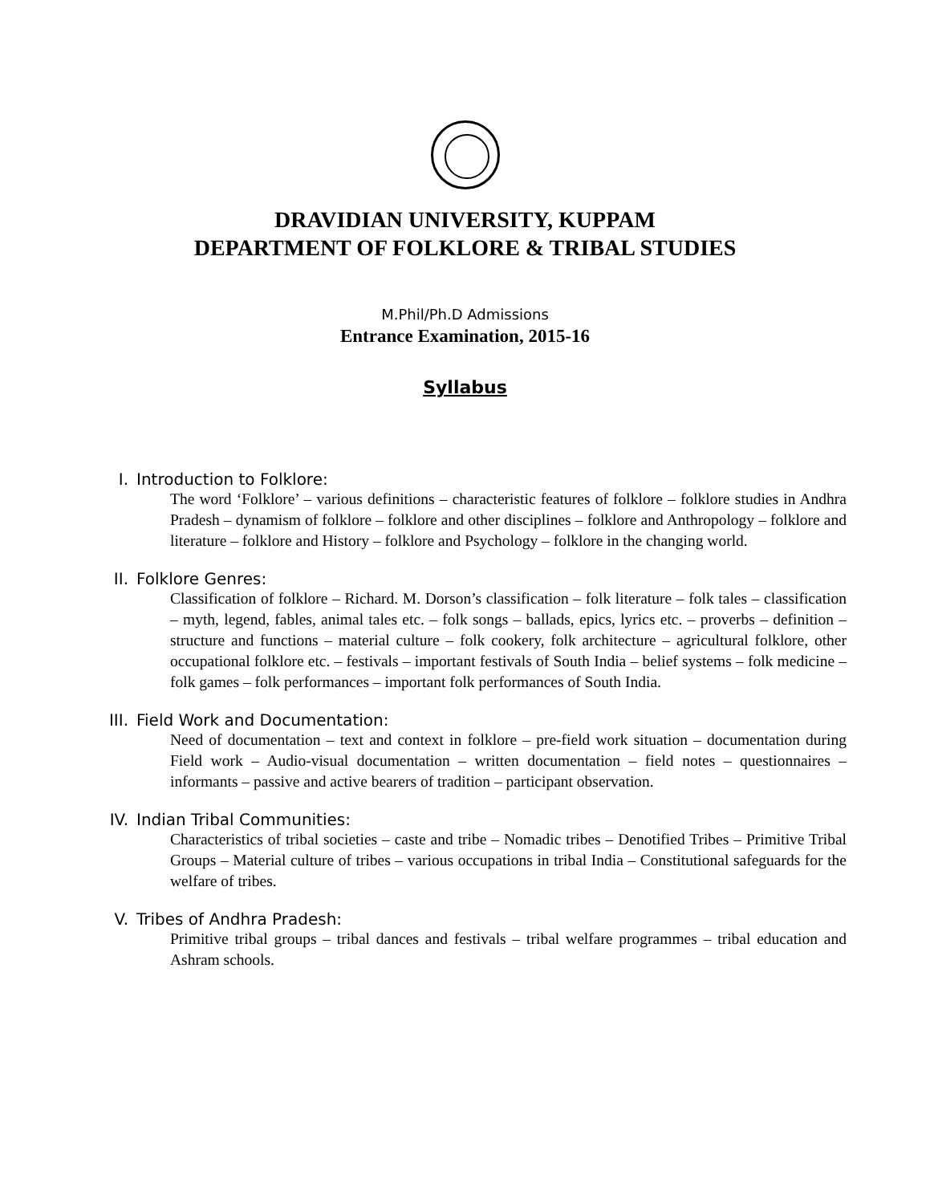DRAVIDIAN UNIVERSITY, KUPPAM
DEPARTMENT OF FOLKLORE & TRIBAL STUDIES
M.Phil/Ph.D Admissions
Entrance Examination, 2015-16
Syllabus
I. Introduction to Folklore:
The word ‘Folklore’ – various definitions – characteristic features of folklore – folklore studies in Andhra Pradesh – dynamism of folklore – folklore and other disciplines – folklore and Anthropology – folklore and literature – folklore and History – folklore and Psychology – folklore in the changing world.
II. Folklore Genres:
Classification of folklore – Richard. M. Dorson’s classification – folk literature – folk tales – classification – myth, legend, fables, animal tales etc. – folk songs – ballads, epics, lyrics etc. – proverbs – definition – structure and functions – material culture – folk cookery, folk architecture – agricultural folklore, other occupational folklore etc. – festivals – important festivals of South India – belief systems – folk medicine – folk games – folk performances – important folk performances of South India.
III. Field Work and Documentation:
Need of documentation – text and context in folklore – pre-field work situation – documentation during Field work – Audio-visual documentation – written documentation – field notes – questionnaires – informants – passive and active bearers of tradition – participant observation.
IV. Indian Tribal Communities:
Characteristics of tribal societies – caste and tribe – Nomadic tribes – Denotified Tribes – Primitive Tribal Groups – Material culture of tribes – various occupations in tribal India – Constitutional safeguards for the welfare of tribes.
V. Tribes of Andhra Pradesh:
Primitive tribal groups – tribal dances and festivals – tribal welfare programmes – tribal education and Ashram schools.